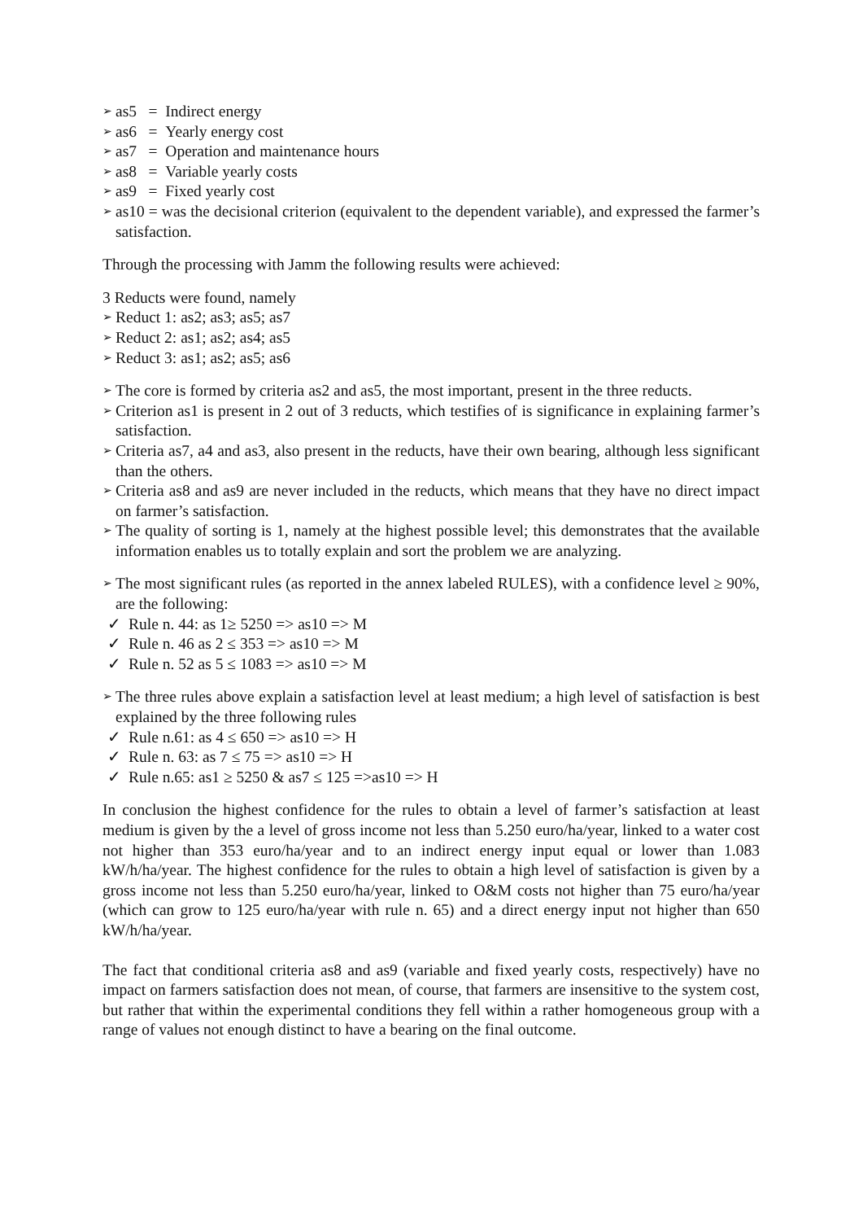➢ as5 = Indirect energy
➢ as6 = Yearly energy cost
➢ as7 = Operation and maintenance hours
➢ as8 = Variable yearly costs
➢ as9 = Fixed yearly cost
➢ as10 = was the decisional criterion (equivalent to the dependent variable), and expressed the farmer’s satisfaction.
Through the processing with Jamm the following results were achieved:
3 Reducts were found, namely
➢ Reduct 1: as2; as3; as5; as7
➢ Reduct 2: as1; as2; as4; as5
➢ Reduct 3: as1; as2; as5; as6
➢ The core is formed by criteria as2 and as5, the most important, present in the three reducts.
➢ Criterion as1 is present in 2 out of 3 reducts, which testifies of is significance in explaining farmer’s satisfaction.
➢ Criteria as7, a4 and as3, also present in the reducts, have their own bearing, although less significant than the others.
➢ Criteria as8 and as9 are never included in the reducts, which means that they have no direct impact on farmer’s satisfaction.
➢ The quality of sorting is 1, namely at the highest possible level; this demonstrates that the available information enables us to totally explain and sort the problem we are analyzing.
➢ The most significant rules (as reported in the annex labeled RULES), with a confidence level ≥ 90%, are the following:
✓ Rule n. 44: as 1≥ 5250 => as10 => M
✓ Rule n. 46 as 2 ≤ 353 => as10 => M
✓ Rule n. 52 as 5 ≤ 1083 => as10 => M
➢ The three rules above explain a satisfaction level at least medium; a high level of satisfaction is best explained by the three following rules
✓ Rule n.61: as 4 ≤ 650 => as10 => H
✓ Rule n. 63: as 7 ≤ 75 => as10 => H
✓ Rule n.65: as1 ≥ 5250 & as7 ≤ 125 =>as10 => H
In conclusion the highest confidence for the rules to obtain a level of farmer’s satisfaction at least medium is given by the a level of gross income not less than 5.250 euro/ha/year, linked to a water cost not higher than 353 euro/ha/year and to an indirect energy input equal or lower than 1.083 kW/h/ha/year. The highest confidence for the rules to obtain a high level of satisfaction is given by a gross income not less than 5.250 euro/ha/year, linked to O&M costs not higher than 75 euro/ha/year (which can grow to 125 euro/ha/year with rule n. 65) and a direct energy input not higher than 650 kW/h/ha/year.
The fact that conditional criteria as8 and as9 (variable and fixed yearly costs, respectively) have no impact on farmers satisfaction does not mean, of course, that farmers are insensitive to the system cost, but rather that within the experimental conditions they fell within a rather homogeneous group with a range of values not enough distinct to have a bearing on the final outcome.